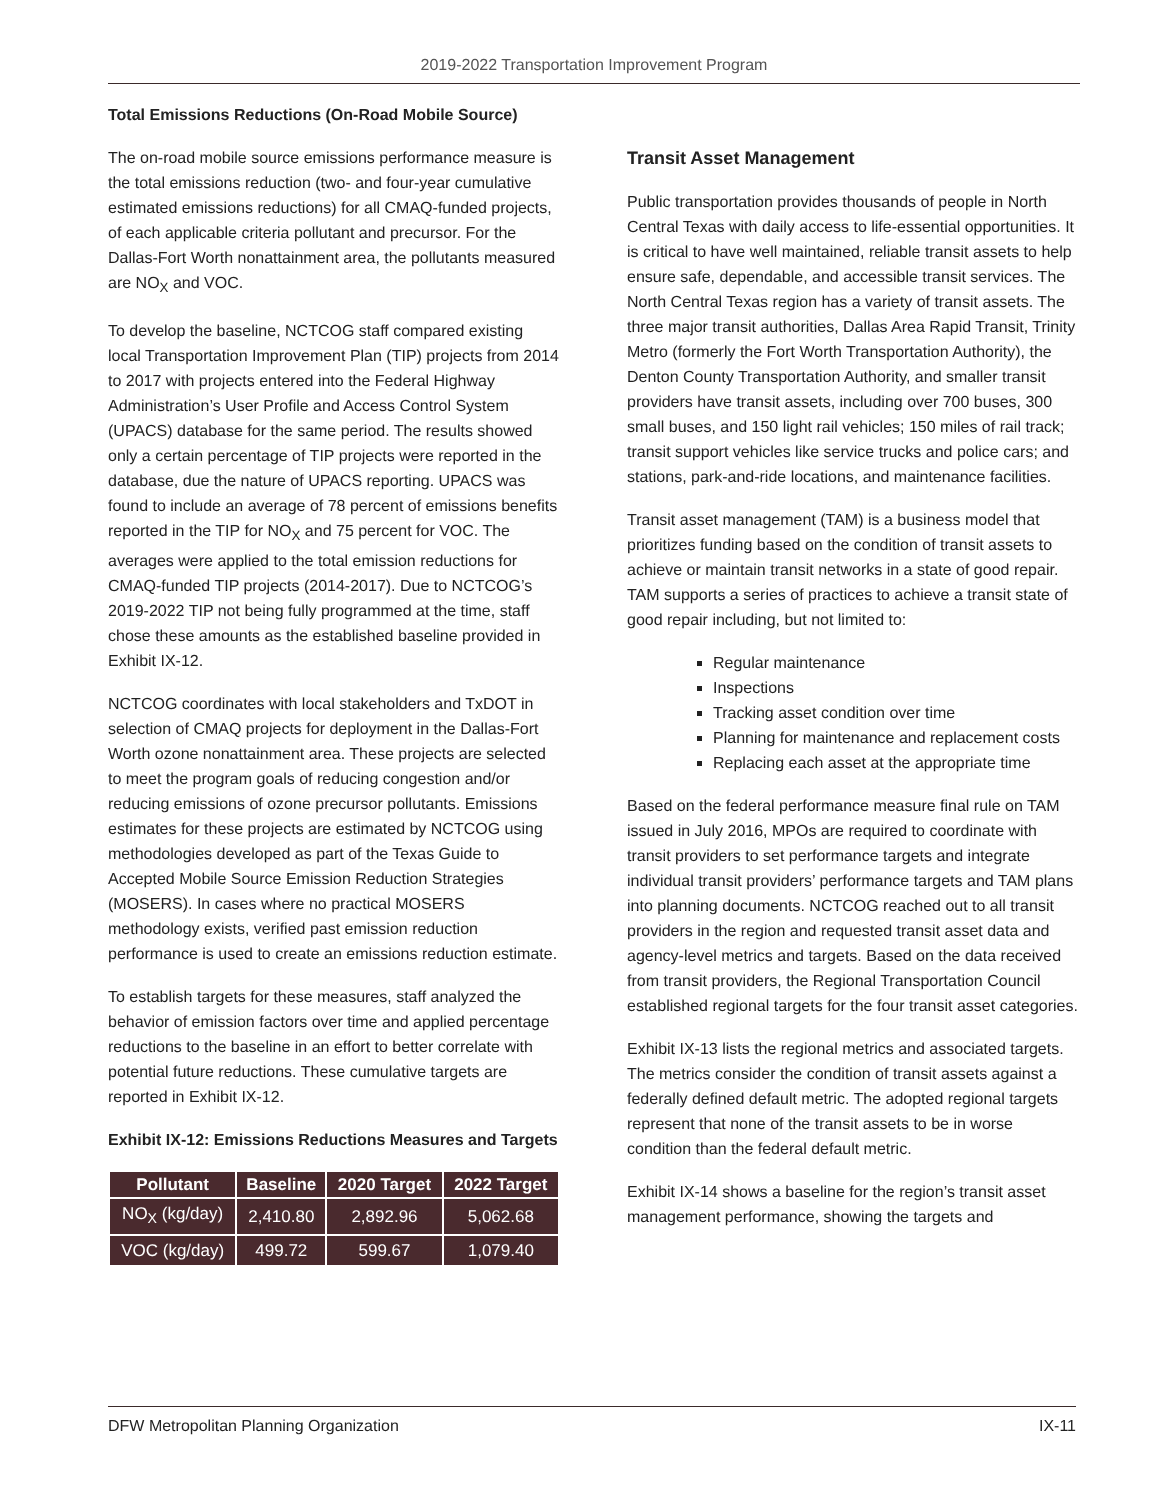2019-2022 Transportation Improvement Program
Total Emissions Reductions (On-Road Mobile Source)
The on-road mobile source emissions performance measure is the total emissions reduction (two- and four-year cumulative estimated emissions reductions) for all CMAQ-funded projects, of each applicable criteria pollutant and precursor. For the Dallas-Fort Worth nonattainment area, the pollutants measured are NO<sub>X</sub> and VOC.
To develop the baseline, NCTCOG staff compared existing local Transportation Improvement Plan (TIP) projects from 2014 to 2017 with projects entered into the Federal Highway Administration’s User Profile and Access Control System (UPACS) database for the same period. The results showed only a certain percentage of TIP projects were reported in the database, due the nature of UPACS reporting. UPACS was found to include an average of 78 percent of emissions benefits reported in the TIP for NO<sub>X</sub> and 75 percent for VOC. The averages were applied to the total emission reductions for CMAQ-funded TIP projects (2014-2017). Due to NCTCOG’s 2019-2022 TIP not being fully programmed at the time, staff chose these amounts as the established baseline provided in Exhibit IX-12.
NCTCOG coordinates with local stakeholders and TxDOT in selection of CMAQ projects for deployment in the Dallas-Fort Worth ozone nonattainment area. These projects are selected to meet the program goals of reducing congestion and/or reducing emissions of ozone precursor pollutants. Emissions estimates for these projects are estimated by NCTCOG using methodologies developed as part of the Texas Guide to Accepted Mobile Source Emission Reduction Strategies (MOSERS). In cases where no practical MOSERS methodology exists, verified past emission reduction performance is used to create an emissions reduction estimate.
To establish targets for these measures, staff analyzed the behavior of emission factors over time and applied percentage reductions to the baseline in an effort to better correlate with potential future reductions. These cumulative targets are reported in Exhibit IX-12.
Exhibit IX-12: Emissions Reductions Measures and Targets
| Pollutant | Baseline | 2020 Target | 2022 Target |
| --- | --- | --- | --- |
| NO<sub>X</sub> (kg/day) | 2,410.80 | 2,892.96 | 5,062.68 |
| VOC (kg/day) | 499.72 | 599.67 | 1,079.40 |
Transit Asset Management
Public transportation provides thousands of people in North Central Texas with daily access to life-essential opportunities. It is critical to have well maintained, reliable transit assets to help ensure safe, dependable, and accessible transit services. The North Central Texas region has a variety of transit assets. The three major transit authorities, Dallas Area Rapid Transit, Trinity Metro (formerly the Fort Worth Transportation Authority), the Denton County Transportation Authority, and smaller transit providers have transit assets, including over 700 buses, 300 small buses, and 150 light rail vehicles; 150 miles of rail track; transit support vehicles like service trucks and police cars; and stations, park-and-ride locations, and maintenance facilities.
Transit asset management (TAM) is a business model that prioritizes funding based on the condition of transit assets to achieve or maintain transit networks in a state of good repair. TAM supports a series of practices to achieve a transit state of good repair including, but not limited to:
Regular maintenance
Inspections
Tracking asset condition over time
Planning for maintenance and replacement costs
Replacing each asset at the appropriate time
Based on the federal performance measure final rule on TAM issued in July 2016, MPOs are required to coordinate with transit providers to set performance targets and integrate individual transit providers’ performance targets and TAM plans into planning documents. NCTCOG reached out to all transit providers in the region and requested transit asset data and agency-level metrics and targets. Based on the data received from transit providers, the Regional Transportation Council established regional targets for the four transit asset categories.
Exhibit IX-13 lists the regional metrics and associated targets. The metrics consider the condition of transit assets against a federally defined default metric. The adopted regional targets represent that none of the transit assets to be in worse condition than the federal default metric.
Exhibit IX-14 shows a baseline for the region’s transit asset management performance, showing the targets and
DFW Metropolitan Planning Organization IX-11